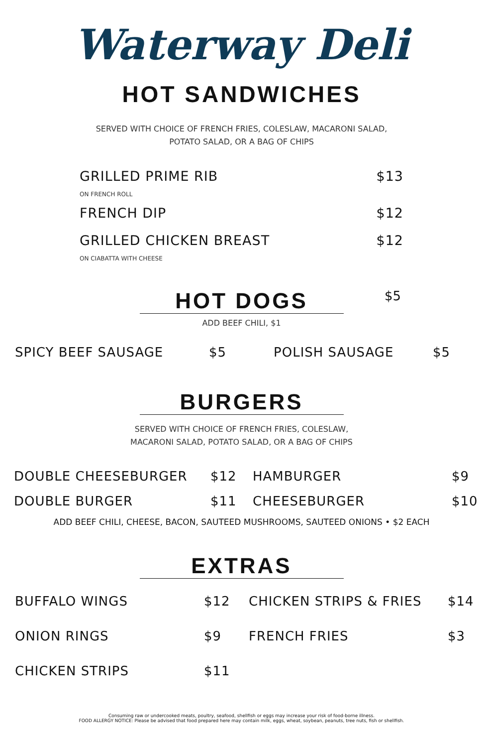Waterway Deli
HOT SANDWICHES
SERVED WITH CHOICE OF FRENCH FRIES, COLESLAW, MACARONI SALAD,
POTATO SALAD, OR A BAG OF CHIPS
GRILLED PRIME RIB
ON FRENCH ROLL
$13
FRENCH DIP $12
GRILLED CHICKEN BREAST
ON CIABATTA WITH CHEESE
$12
HOT DOGS
$5
ADD BEEF CHILI, $1
SPICY BEEF SAUSAGE
$5
POLISH SAUSAGE
$5
BURGERS
SERVED WITH CHOICE OF FRENCH FRIES, COLESLAW,
MACARONI SALAD, POTATO SALAD, OR A BAG OF CHIPS
DOUBLE CHEESEBURGER
$12
HAMBURGER
$9
DOUBLE BURGER
$11
CHEESEBURGER
$10
ADD BEEF CHILI, CHEESE, BACON, SAUTEED MUSHROOMS, SAUTEED ONIONS • $2 EACH
EXTRAS
BUFFALO WINGS
$12
CHICKEN STRIPS & FRIES
$14
ONION RINGS
$9
FRENCH FRIES
$3
CHICKEN STRIPS
$11
Consuming raw or undercooked meats, poultry, seafood, shellfish or eggs may increase your risk of food-borne illness.
FOOD ALLERGY NOTICE: Please be advised that food prepared here may contain milk, eggs, wheat, soybean, peanuts, tree nuts, fish or shellfish.